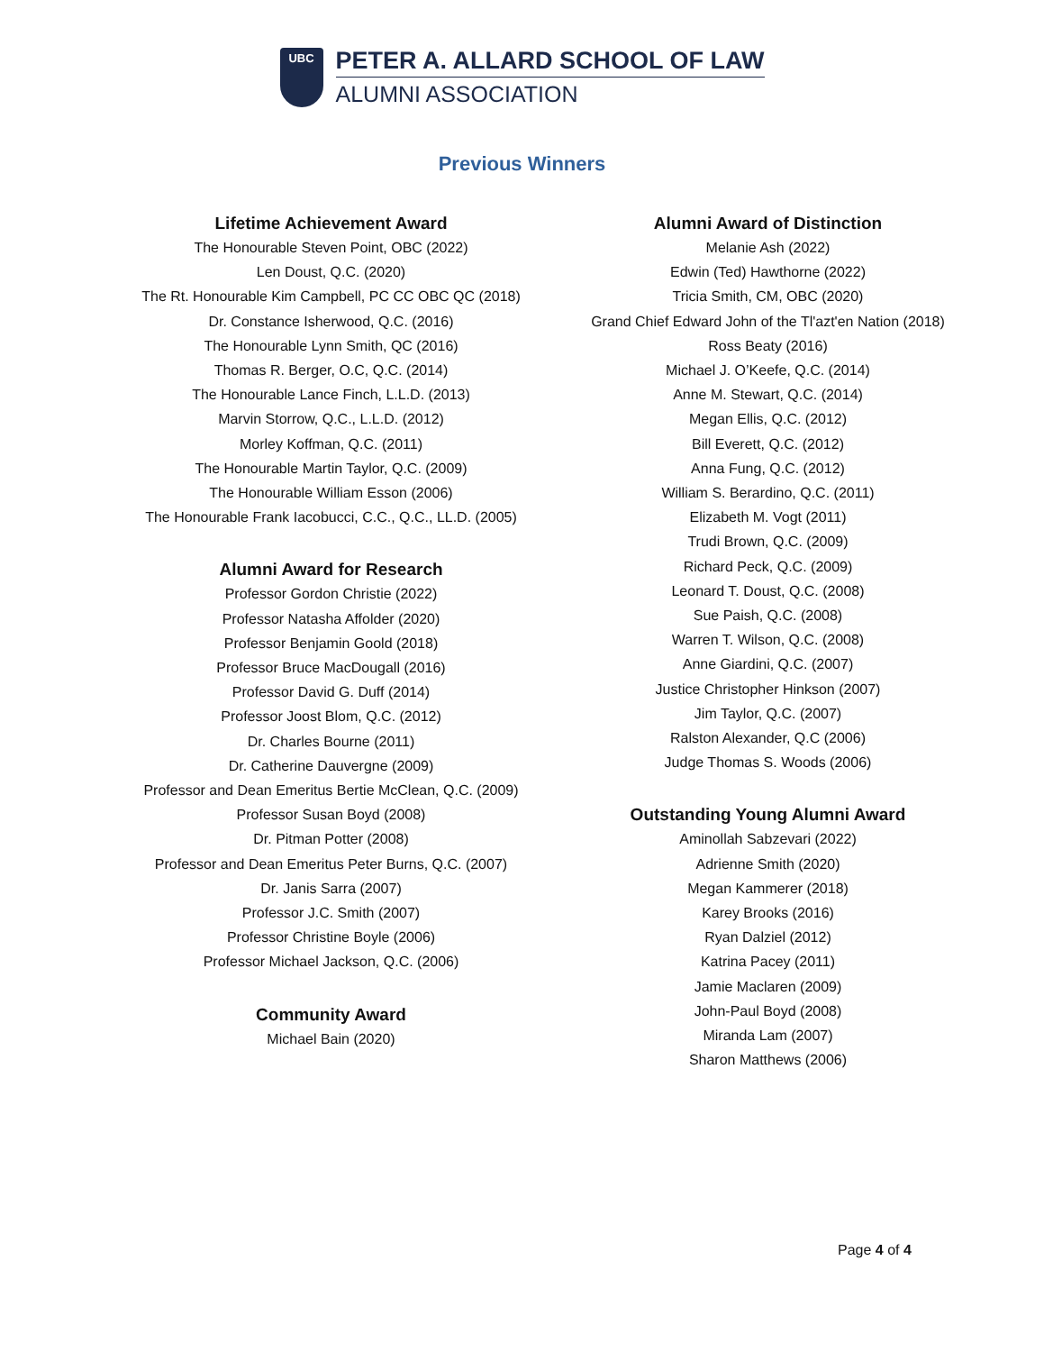UBC
PETER A. ALLARD SCHOOL OF LAW
ALUMNI ASSOCIATION
Previous Winners
Lifetime Achievement Award
The Honourable Steven Point, OBC (2022)
Len Doust, Q.C. (2020)
The Rt. Honourable Kim Campbell, PC CC OBC QC (2018)
Dr. Constance Isherwood, Q.C. (2016)
The Honourable Lynn Smith, QC (2016)
Thomas R. Berger, O.C, Q.C. (2014)
The Honourable Lance Finch, L.L.D. (2013)
Marvin Storrow, Q.C., L.L.D. (2012)
Morley Koffman, Q.C. (2011)
The Honourable Martin Taylor, Q.C. (2009)
The Honourable William Esson (2006)
The Honourable Frank Iacobucci, C.C., Q.C., LL.D. (2005)
Alumni Award for Research
Professor Gordon Christie (2022)
Professor Natasha Affolder (2020)
Professor Benjamin Goold (2018)
Professor Bruce MacDougall (2016)
Professor David G. Duff (2014)
Professor Joost Blom, Q.C. (2012)
Dr. Charles Bourne (2011)
Dr. Catherine Dauvergne (2009)
Professor and Dean Emeritus Bertie McClean, Q.C. (2009)
Professor Susan Boyd (2008)
Dr. Pitman Potter (2008)
Professor and Dean Emeritus Peter Burns, Q.C. (2007)
Dr. Janis Sarra (2007)
Professor J.C. Smith (2007)
Professor Christine Boyle (2006)
Professor Michael Jackson, Q.C. (2006)
Community Award
Michael Bain (2020)
Alumni Award of Distinction
Melanie Ash (2022)
Edwin (Ted) Hawthorne (2022)
Tricia Smith, CM, OBC (2020)
Grand Chief Edward John of the Tl'azt'en Nation (2018)
Ross Beaty (2016)
Michael J. O’Keefe, Q.C. (2014)
Anne M. Stewart, Q.C. (2014)
Megan Ellis, Q.C. (2012)
Bill Everett, Q.C. (2012)
Anna Fung, Q.C. (2012)
William S. Berardino, Q.C. (2011)
Elizabeth M. Vogt (2011)
Trudi Brown, Q.C. (2009)
Richard Peck, Q.C. (2009)
Leonard T. Doust, Q.C. (2008)
Sue Paish, Q.C. (2008)
Warren T. Wilson, Q.C. (2008)
Anne Giardini, Q.C. (2007)
Justice Christopher Hinkson (2007)
Jim Taylor, Q.C. (2007)
Ralston Alexander, Q.C (2006)
Judge Thomas S. Woods (2006)
Outstanding Young Alumni Award
Aminollah Sabzevari (2022)
Adrienne Smith (2020)
Megan Kammerer (2018)
Karey Brooks (2016)
Ryan Dalziel (2012)
Katrina Pacey (2011)
Jamie Maclaren (2009)
John-Paul Boyd (2008)
Miranda Lam (2007)
Sharon Matthews (2006)
Page 4 of 4